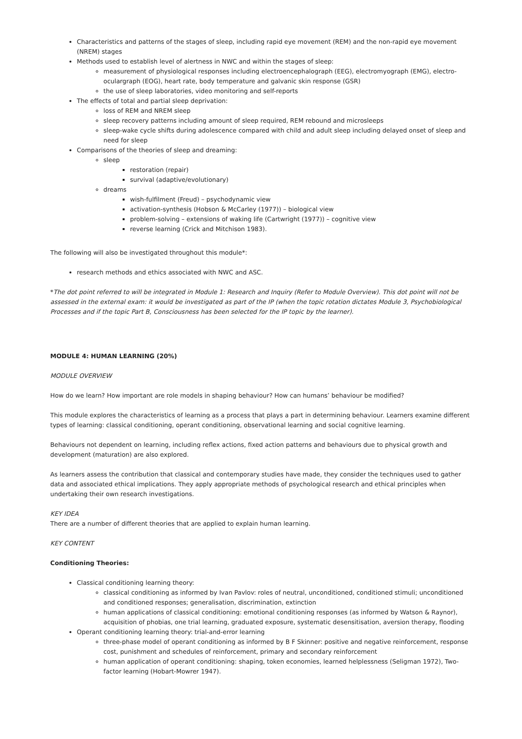Characteristics and patterns of the stages of sleep, including rapid eye movement (REM) and the non-rapid eye movement (NREM) stages
Methods used to establish level of alertness in NWC and within the stages of sleep:
measurement of physiological responses including electroencephalograph (EEG), electromyograph (EMG), electro-oculargraph (EOG), heart rate, body temperature and galvanic skin response (GSR)
the use of sleep laboratories, video monitoring and self-reports
The effects of total and partial sleep deprivation:
loss of REM and NREM sleep
sleep recovery patterns including amount of sleep required, REM rebound and microsleeps
sleep-wake cycle shifts during adolescence compared with child and adult sleep including delayed onset of sleep and need for sleep
Comparisons of the theories of sleep and dreaming:
sleep
restoration (repair)
survival (adaptive/evolutionary)
dreams
wish-fulfilment (Freud) – psychodynamic view
activation-synthesis (Hobson & McCarley (1977)) – biological view
problem-solving – extensions of waking life (Cartwright (1977)) – cognitive view
reverse learning (Crick and Mitchison 1983).
The following will also be investigated throughout this module*:
research methods and ethics associated with NWC and ASC.
*The dot point referred to will be integrated in Module 1: Research and Inquiry (Refer to Module Overview). This dot point will not be assessed in the external exam: it would be investigated as part of the IP (when the topic rotation dictates Module 3, Psychobiological Processes and if the topic Part B, Consciousness has been selected for the IP topic by the learner).
MODULE 4: HUMAN LEARNING (20%)
MODULE OVERVIEW
How do we learn? How important are role models in shaping behaviour? How can humans’ behaviour be modified?
This module explores the characteristics of learning as a process that plays a part in determining behaviour. Learners examine different types of learning: classical conditioning, operant conditioning, observational learning and social cognitive learning.
Behaviours not dependent on learning, including reflex actions, fixed action patterns and behaviours due to physical growth and development (maturation) are also explored.
As learners assess the contribution that classical and contemporary studies have made, they consider the techniques used to gather data and associated ethical implications. They apply appropriate methods of psychological research and ethical principles when undertaking their own research investigations.
KEY IDEA
There are a number of different theories that are applied to explain human learning.
KEY CONTENT
Conditioning Theories:
Classical conditioning learning theory:
classical conditioning as informed by Ivan Pavlov: roles of neutral, unconditioned, conditioned stimuli; unconditioned and conditioned responses; generalisation, discrimination, extinction
human applications of classical conditioning: emotional conditioning responses (as informed by Watson & Raynor), acquisition of phobias, one trial learning, graduated exposure, systematic desensitisation, aversion therapy, flooding
Operant conditioning learning theory: trial-and-error learning
three-phase model of operant conditioning as informed by B F Skinner: positive and negative reinforcement, response cost, punishment and schedules of reinforcement, primary and secondary reinforcement
human application of operant conditioning: shaping, token economies, learned helplessness (Seligman 1972), Two-factor learning (Hobart-Mowrer 1947).